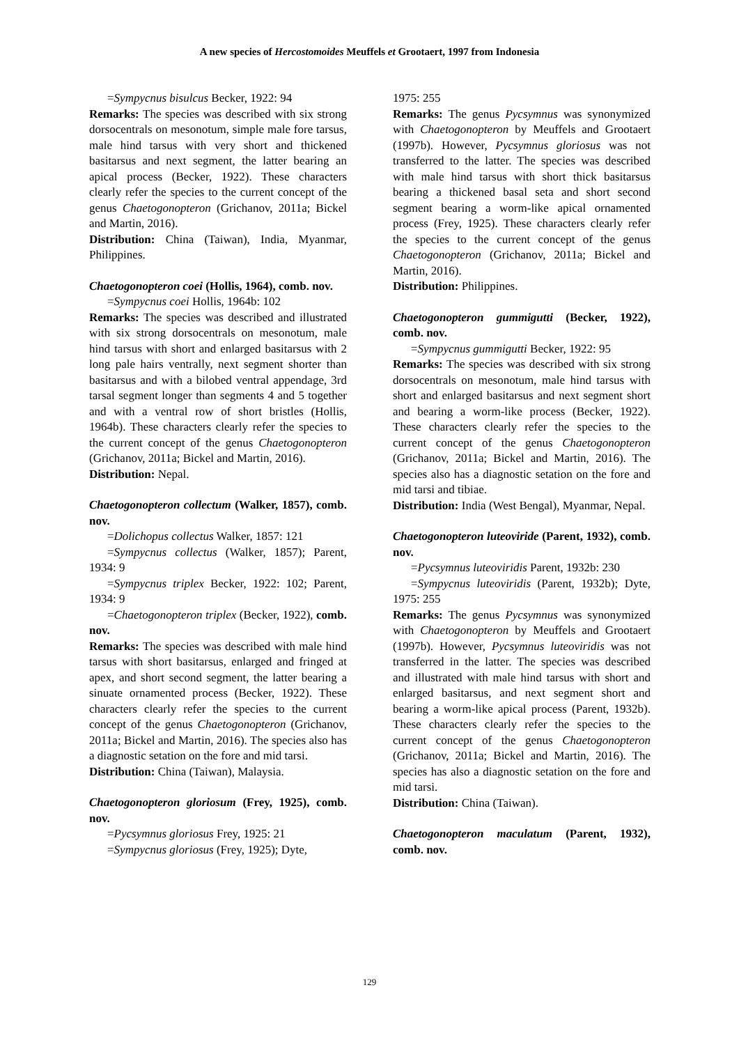A new species of Hercostomoides Meuffels et Grootaert, 1997 from Indonesia
=Sympycnus bisulcus Becker, 1922: 94
Remarks: The species was described with six strong dorsocentrals on mesonotum, simple male fore tarsus, male hind tarsus with very short and thickened basitarsus and next segment, the latter bearing an apical process (Becker, 1922). These characters clearly refer the species to the current concept of the genus Chaetogonopteron (Grichanov, 2011a; Bickel and Martin, 2016).
Distribution: China (Taiwan), India, Myanmar, Philippines.
Chaetogonopteron coei (Hollis, 1964), comb. nov.
=Sympycnus coei Hollis, 1964b: 102
Remarks: The species was described and illustrated with six strong dorsocentrals on mesonotum, male hind tarsus with short and enlarged basitarsus with 2 long pale hairs ventrally, next segment shorter than basitarsus and with a bilobed ventral appendage, 3rd tarsal segment longer than segments 4 and 5 together and with a ventral row of short bristles (Hollis, 1964b). These characters clearly refer the species to the current concept of the genus Chaetogonopteron (Grichanov, 2011a; Bickel and Martin, 2016).
Distribution: Nepal.
Chaetogonopteron collectum (Walker, 1857), comb. nov.
=Dolichopus collectus Walker, 1857: 121
=Sympycnus collectus (Walker, 1857); Parent, 1934: 9
=Sympycnus triplex Becker, 1922: 102; Parent, 1934: 9
=Chaetogonopteron triplex (Becker, 1922), comb. nov.
Remarks: The species was described with male hind tarsus with short basitarsus, enlarged and fringed at apex, and short second segment, the latter bearing a sinuate ornamented process (Becker, 1922). These characters clearly refer the species to the current concept of the genus Chaetogonopteron (Grichanov, 2011a; Bickel and Martin, 2016). The species also has a diagnostic setation on the fore and mid tarsi.
Distribution: China (Taiwan), Malaysia.
Chaetogonopteron gloriosum (Frey, 1925), comb. nov.
=Pycsymnus gloriosus Frey, 1925: 21
=Sympycnus gloriosus (Frey, 1925); Dyte,
1975: 255
Remarks: The genus Pycsymnus was synonymized with Chaetogonopteron by Meuffels and Grootaert (1997b). However, Pycsymnus gloriosus was not transferred to the latter. The species was described with male hind tarsus with short thick basitarsus bearing a thickened basal seta and short second segment bearing a worm-like apical ornamented process (Frey, 1925). These characters clearly refer the species to the current concept of the genus Chaetogonopteron (Grichanov, 2011a; Bickel and Martin, 2016).
Distribution: Philippines.
Chaetogonopteron gummigutti (Becker, 1922), comb. nov.
=Sympycnus gummigutti Becker, 1922: 95
Remarks: The species was described with six strong dorsocentrals on mesonotum, male hind tarsus with short and enlarged basitarsus and next segment short and bearing a worm-like process (Becker, 1922). These characters clearly refer the species to the current concept of the genus Chaetogonopteron (Grichanov, 2011a; Bickel and Martin, 2016). The species also has a diagnostic setation on the fore and mid tarsi and tibiae.
Distribution: India (West Bengal), Myanmar, Nepal.
Chaetogonopteron luteoviride (Parent, 1932), comb. nov.
=Pycsymnus luteoviridis Parent, 1932b: 230
=Sympycnus luteoviridis (Parent, 1932b); Dyte, 1975: 255
Remarks: The genus Pycsymnus was synonymized with Chaetogonopteron by Meuffels and Grootaert (1997b). However, Pycsymnus luteoviridis was not transferred in the latter. The species was described and illustrated with male hind tarsus with short and enlarged basitarsus, and next segment short and bearing a worm-like apical process (Parent, 1932b). These characters clearly refer the species to the current concept of the genus Chaetogonopteron (Grichanov, 2011a; Bickel and Martin, 2016). The species has also a diagnostic setation on the fore and mid tarsi.
Distribution: China (Taiwan).
Chaetogonopteron maculatum (Parent, 1932), comb. nov.
129